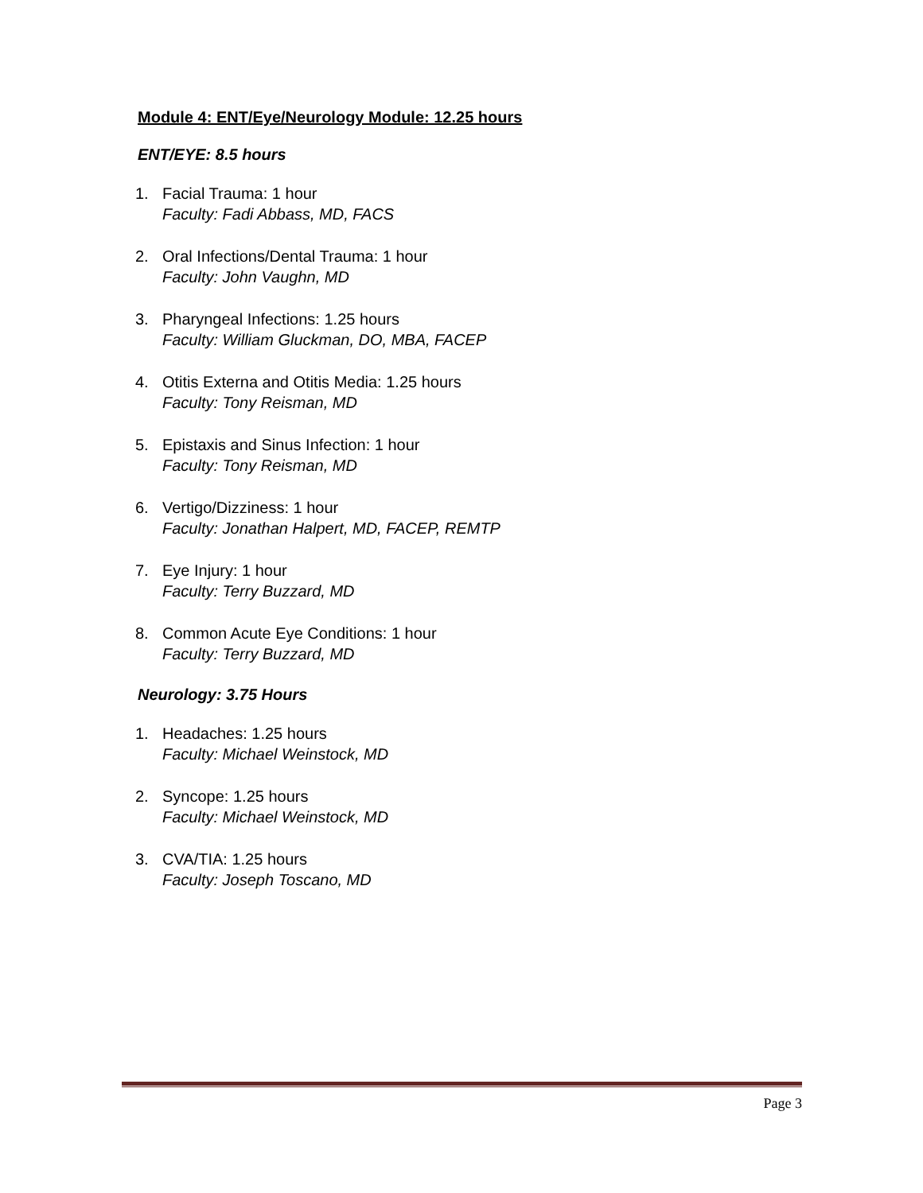Module 4: ENT/Eye/Neurology Module: 12.25 hours
ENT/EYE: 8.5 hours
1. Facial Trauma: 1 hour
Faculty: Fadi Abbass, MD, FACS
2. Oral Infections/Dental Trauma: 1 hour
Faculty: John Vaughn, MD
3. Pharyngeal Infections: 1.25 hours
Faculty: William Gluckman, DO, MBA, FACEP
4. Otitis Externa and Otitis Media: 1.25 hours
Faculty: Tony Reisman, MD
5. Epistaxis and Sinus Infection: 1 hour
Faculty: Tony Reisman, MD
6. Vertigo/Dizziness: 1 hour
Faculty: Jonathan Halpert, MD, FACEP, REMTP
7. Eye Injury: 1 hour
Faculty: Terry Buzzard, MD
8. Common Acute Eye Conditions: 1 hour
Faculty: Terry Buzzard, MD
Neurology: 3.75 Hours
1. Headaches: 1.25 hours
Faculty: Michael Weinstock, MD
2. Syncope: 1.25 hours
Faculty: Michael Weinstock, MD
3. CVA/TIA: 1.25 hours
Faculty: Joseph Toscano, MD
Page 3